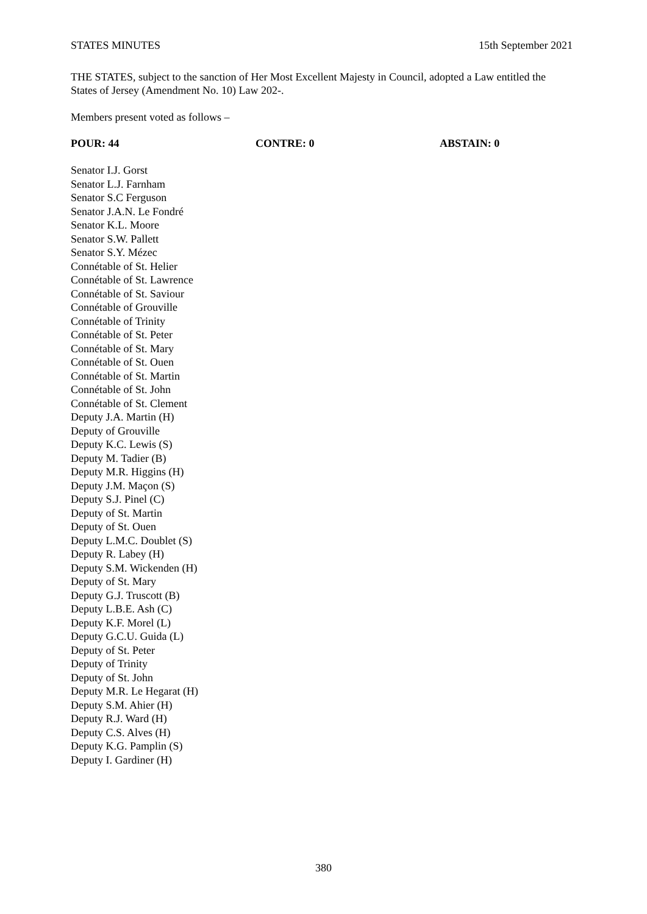STATES MINUTES 15th September 2021
THE STATES, subject to the sanction of Her Most Excellent Majesty in Council, adopted a Law entitled the States of Jersey (Amendment No. 10) Law 202-.
Members present voted as follows –
POUR: 44 CONTRE: 0 ABSTAIN: 0
Senator I.J. Gorst
Senator L.J. Farnham
Senator S.C Ferguson
Senator J.A.N. Le Fondré
Senator K.L. Moore
Senator S.W. Pallett
Senator S.Y. Mézec
Connétable of St. Helier
Connétable of St. Lawrence
Connétable of St. Saviour
Connétable of Grouville
Connétable of Trinity
Connétable of St. Peter
Connétable of St. Mary
Connétable of St. Ouen
Connétable of St. Martin
Connétable of St. John
Connétable of St. Clement
Deputy J.A. Martin (H)
Deputy of Grouville
Deputy K.C. Lewis (S)
Deputy M. Tadier (B)
Deputy M.R. Higgins (H)
Deputy J.M. Maçon (S)
Deputy S.J. Pinel (C)
Deputy of St. Martin
Deputy of St. Ouen
Deputy L.M.C. Doublet (S)
Deputy R. Labey (H)
Deputy S.M. Wickenden (H)
Deputy of St. Mary
Deputy G.J. Truscott (B)
Deputy L.B.E. Ash (C)
Deputy K.F. Morel (L)
Deputy G.C.U. Guida (L)
Deputy of St. Peter
Deputy of Trinity
Deputy of St. John
Deputy M.R. Le Hegarat (H)
Deputy S.M. Ahier (H)
Deputy R.J. Ward (H)
Deputy C.S. Alves (H)
Deputy K.G. Pamplin (S)
Deputy I. Gardiner (H)
380